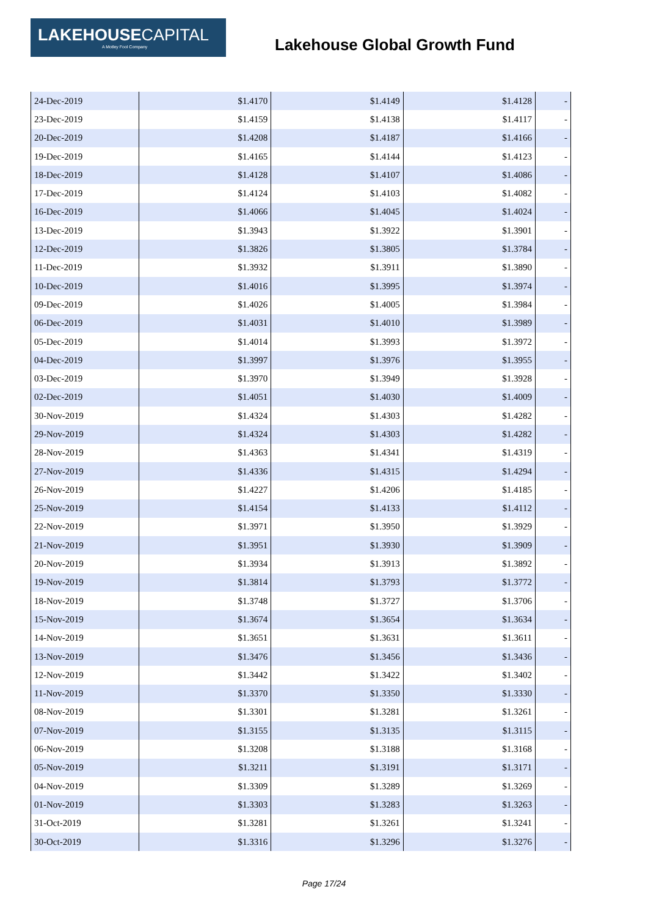LAKEHOUSECAPITAL
A Motley Fool Company
Lakehouse Global Growth Fund
| 24-Dec-2019 | $1.4170 | $1.4149 | $1.4128 | - |
| 23-Dec-2019 | $1.4159 | $1.4138 | $1.4117 | - |
| 20-Dec-2019 | $1.4208 | $1.4187 | $1.4166 | - |
| 19-Dec-2019 | $1.4165 | $1.4144 | $1.4123 | - |
| 18-Dec-2019 | $1.4128 | $1.4107 | $1.4086 | - |
| 17-Dec-2019 | $1.4124 | $1.4103 | $1.4082 | - |
| 16-Dec-2019 | $1.4066 | $1.4045 | $1.4024 | - |
| 13-Dec-2019 | $1.3943 | $1.3922 | $1.3901 | - |
| 12-Dec-2019 | $1.3826 | $1.3805 | $1.3784 | - |
| 11-Dec-2019 | $1.3932 | $1.3911 | $1.3890 | - |
| 10-Dec-2019 | $1.4016 | $1.3995 | $1.3974 | - |
| 09-Dec-2019 | $1.4026 | $1.4005 | $1.3984 | - |
| 06-Dec-2019 | $1.4031 | $1.4010 | $1.3989 | - |
| 05-Dec-2019 | $1.4014 | $1.3993 | $1.3972 | - |
| 04-Dec-2019 | $1.3997 | $1.3976 | $1.3955 | - |
| 03-Dec-2019 | $1.3970 | $1.3949 | $1.3928 | - |
| 02-Dec-2019 | $1.4051 | $1.4030 | $1.4009 | - |
| 30-Nov-2019 | $1.4324 | $1.4303 | $1.4282 | - |
| 29-Nov-2019 | $1.4324 | $1.4303 | $1.4282 | - |
| 28-Nov-2019 | $1.4363 | $1.4341 | $1.4319 | - |
| 27-Nov-2019 | $1.4336 | $1.4315 | $1.4294 | - |
| 26-Nov-2019 | $1.4227 | $1.4206 | $1.4185 | - |
| 25-Nov-2019 | $1.4154 | $1.4133 | $1.4112 | - |
| 22-Nov-2019 | $1.3971 | $1.3950 | $1.3929 | - |
| 21-Nov-2019 | $1.3951 | $1.3930 | $1.3909 | - |
| 20-Nov-2019 | $1.3934 | $1.3913 | $1.3892 | - |
| 19-Nov-2019 | $1.3814 | $1.3793 | $1.3772 | - |
| 18-Nov-2019 | $1.3748 | $1.3727 | $1.3706 | - |
| 15-Nov-2019 | $1.3674 | $1.3654 | $1.3634 | - |
| 14-Nov-2019 | $1.3651 | $1.3631 | $1.3611 | - |
| 13-Nov-2019 | $1.3476 | $1.3456 | $1.3436 | - |
| 12-Nov-2019 | $1.3442 | $1.3422 | $1.3402 | - |
| 11-Nov-2019 | $1.3370 | $1.3350 | $1.3330 | - |
| 08-Nov-2019 | $1.3301 | $1.3281 | $1.3261 | - |
| 07-Nov-2019 | $1.3155 | $1.3135 | $1.3115 | - |
| 06-Nov-2019 | $1.3208 | $1.3188 | $1.3168 | - |
| 05-Nov-2019 | $1.3211 | $1.3191 | $1.3171 | - |
| 04-Nov-2019 | $1.3309 | $1.3289 | $1.3269 | - |
| 01-Nov-2019 | $1.3303 | $1.3283 | $1.3263 | - |
| 31-Oct-2019 | $1.3281 | $1.3261 | $1.3241 | - |
| 30-Oct-2019 | $1.3316 | $1.3296 | $1.3276 | - |
Page 17/24